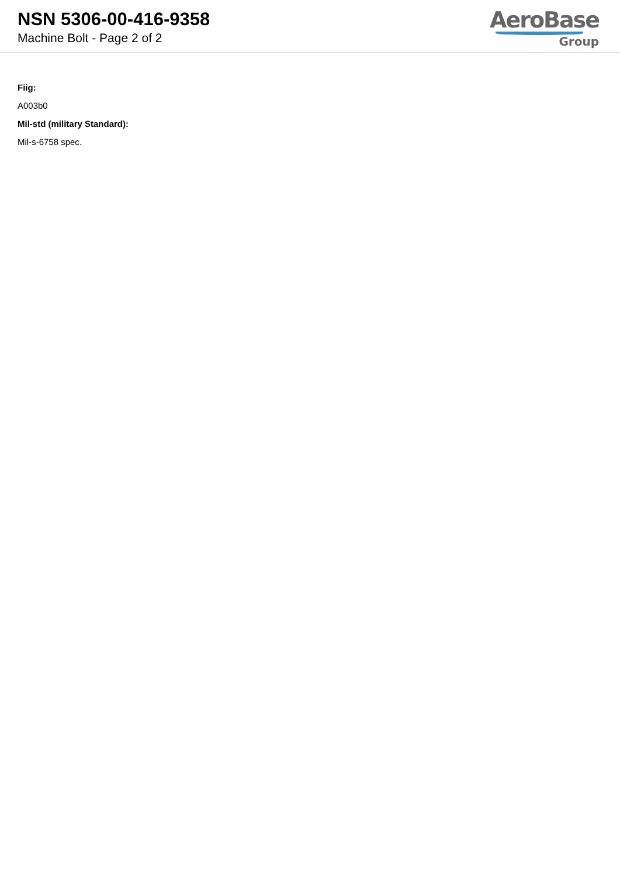NSN 5306-00-416-9358
Machine Bolt - Page 2 of 2
AeroBase
Group
Fiig:
A003b0
Mil-std (military Standard):
Mil-s-6758 spec.